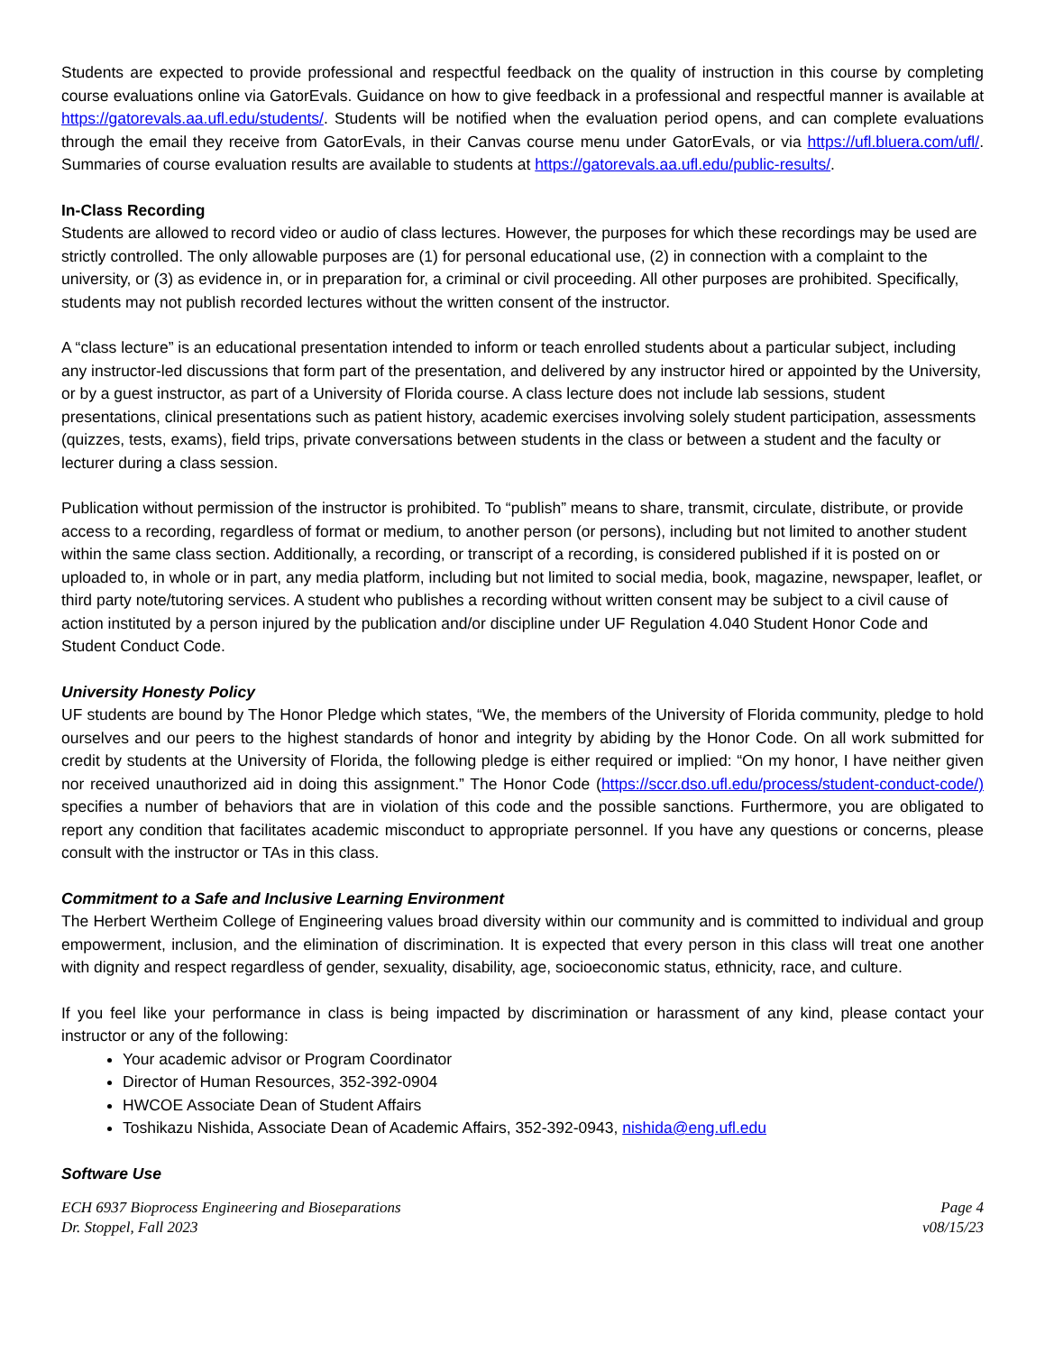Students are expected to provide professional and respectful feedback on the quality of instruction in this course by completing course evaluations online via GatorEvals. Guidance on how to give feedback in a professional and respectful manner is available at https://gatorevals.aa.ufl.edu/students/. Students will be notified when the evaluation period opens, and can complete evaluations through the email they receive from GatorEvals, in their Canvas course menu under GatorEvals, or via https://ufl.bluera.com/ufl/. Summaries of course evaluation results are available to students at https://gatorevals.aa.ufl.edu/public-results/.
In-Class Recording
Students are allowed to record video or audio of class lectures. However, the purposes for which these recordings may be used are strictly controlled. The only allowable purposes are (1) for personal educational use, (2) in connection with a complaint to the university, or (3) as evidence in, or in preparation for, a criminal or civil proceeding. All other purposes are prohibited. Specifically, students may not publish recorded lectures without the written consent of the instructor.
A “class lecture” is an educational presentation intended to inform or teach enrolled students about a particular subject, including any instructor-led discussions that form part of the presentation, and delivered by any instructor hired or appointed by the University, or by a guest instructor, as part of a University of Florida course. A class lecture does not include lab sessions, student presentations, clinical presentations such as patient history, academic exercises involving solely student participation, assessments (quizzes, tests, exams), field trips, private conversations between students in the class or between a student and the faculty or lecturer during a class session.
Publication without permission of the instructor is prohibited. To “publish” means to share, transmit, circulate, distribute, or provide access to a recording, regardless of format or medium, to another person (or persons), including but not limited to another student within the same class section. Additionally, a recording, or transcript of a recording, is considered published if it is posted on or uploaded to, in whole or in part, any media platform, including but not limited to social media, book, magazine, newspaper, leaflet, or third party note/tutoring services. A student who publishes a recording without written consent may be subject to a civil cause of action instituted by a person injured by the publication and/or discipline under UF Regulation 4.040 Student Honor Code and Student Conduct Code.
University Honesty Policy
UF students are bound by The Honor Pledge which states, “We, the members of the University of Florida community, pledge to hold ourselves and our peers to the highest standards of honor and integrity by abiding by the Honor Code. On all work submitted for credit by students at the University of Florida, the following pledge is either required or implied: “On my honor, I have neither given nor received unauthorized aid in doing this assignment.” The Honor Code (https://sccr.dso.ufl.edu/process/student-conduct-code/) specifies a number of behaviors that are in violation of this code and the possible sanctions. Furthermore, you are obligated to report any condition that facilitates academic misconduct to appropriate personnel. If you have any questions or concerns, please consult with the instructor or TAs in this class.
Commitment to a Safe and Inclusive Learning Environment
The Herbert Wertheim College of Engineering values broad diversity within our community and is committed to individual and group empowerment, inclusion, and the elimination of discrimination. It is expected that every person in this class will treat one another with dignity and respect regardless of gender, sexuality, disability, age, socioeconomic status, ethnicity, race, and culture.
If you feel like your performance in class is being impacted by discrimination or harassment of any kind, please contact your instructor or any of the following:
Your academic advisor or Program Coordinator
Director of Human Resources, 352-392-0904
HWCOE Associate Dean of Student Affairs
Toshikazu Nishida, Associate Dean of Academic Affairs, 352-392-0943, nishida@eng.ufl.edu
Software Use
ECH 6937 Bioprocess Engineering and Bioseparations
Dr. Stoppel, Fall 2023
Page 4
v08/15/23